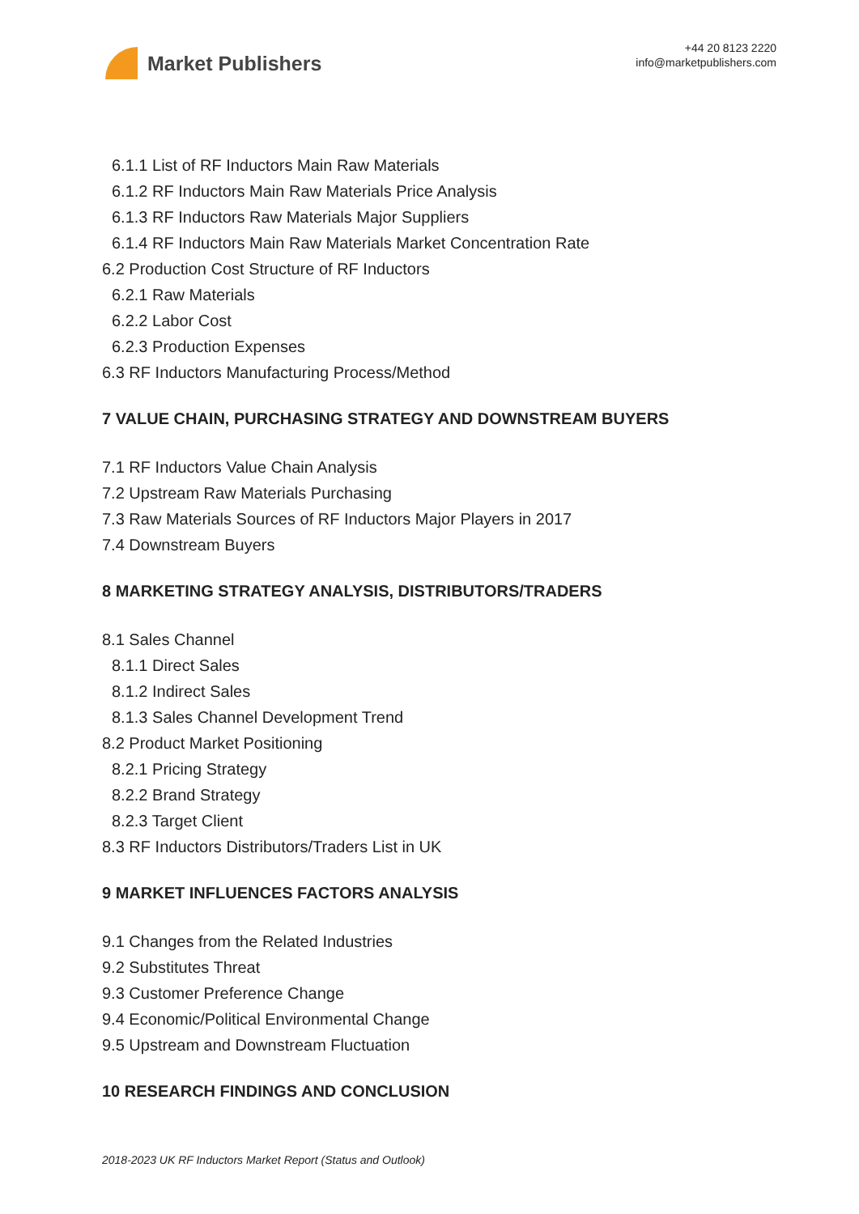Market Publishers
+44 20 8123 2220
info@marketpublishers.com
6.1.1 List of RF Inductors Main Raw Materials
6.1.2 RF Inductors Main Raw Materials Price Analysis
6.1.3 RF Inductors Raw Materials Major Suppliers
6.1.4 RF Inductors Main Raw Materials Market Concentration Rate
6.2 Production Cost Structure of RF Inductors
6.2.1 Raw Materials
6.2.2 Labor Cost
6.2.3 Production Expenses
6.3 RF Inductors Manufacturing Process/Method
7 VALUE CHAIN, PURCHASING STRATEGY AND DOWNSTREAM BUYERS
7.1 RF Inductors Value Chain Analysis
7.2 Upstream Raw Materials Purchasing
7.3 Raw Materials Sources of RF Inductors Major Players in 2017
7.4 Downstream Buyers
8 MARKETING STRATEGY ANALYSIS, DISTRIBUTORS/TRADERS
8.1 Sales Channel
8.1.1 Direct Sales
8.1.2 Indirect Sales
8.1.3 Sales Channel Development Trend
8.2 Product Market Positioning
8.2.1 Pricing Strategy
8.2.2 Brand Strategy
8.2.3 Target Client
8.3 RF Inductors Distributors/Traders List in UK
9 MARKET INFLUENCES FACTORS ANALYSIS
9.1 Changes from the Related Industries
9.2 Substitutes Threat
9.3 Customer Preference Change
9.4 Economic/Political Environmental Change
9.5 Upstream and Downstream Fluctuation
10 RESEARCH FINDINGS AND CONCLUSION
2018-2023 UK RF Inductors Market Report (Status and Outlook)